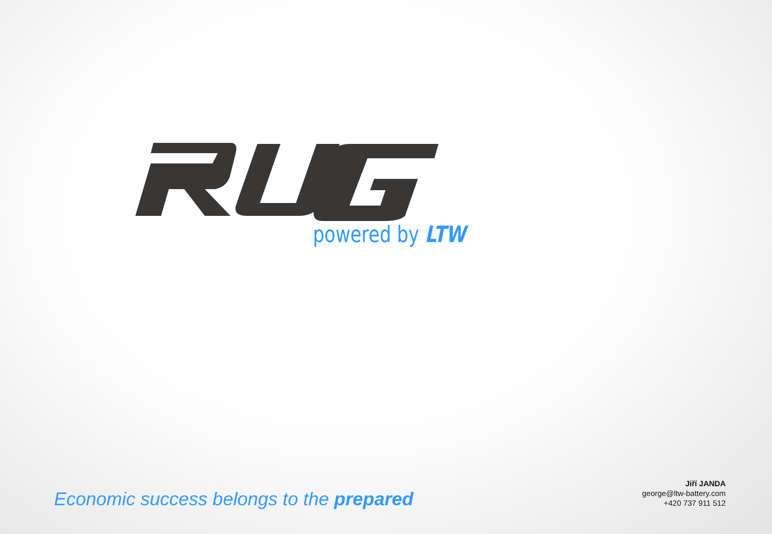powered by LTW
Economic success belongs to the prepared
Jiří JANDA
george@ltw-battery.com
+420 737 911 512